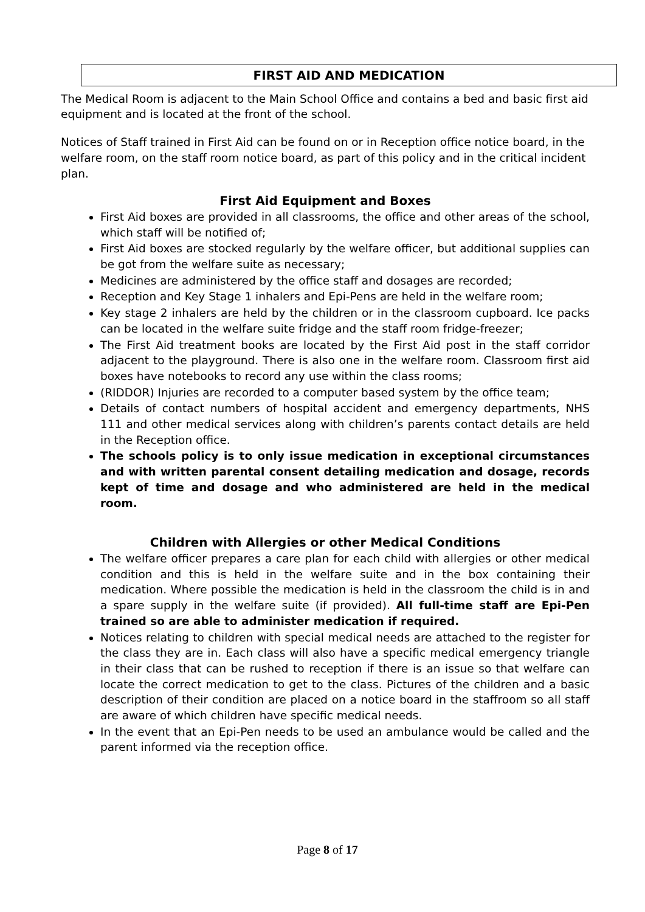FIRST AID AND MEDICATION
The Medical Room is adjacent to the Main School Office and contains a bed and basic first aid equipment and is located at the front of the school.
Notices of Staff trained in First Aid can be found on or in Reception office notice board, in the welfare room, on the staff room notice board, as part of this policy and in the critical incident plan.
First Aid Equipment and Boxes
First Aid boxes are provided in all classrooms, the office and other areas of the school, which staff will be notified of;
First Aid boxes are stocked regularly by the welfare officer, but additional supplies can be got from the welfare suite as necessary;
Medicines are administered by the office staff and dosages are recorded;
Reception and Key Stage 1 inhalers and Epi-Pens are held in the welfare room;
Key stage 2 inhalers are held by the children or in the classroom cupboard. Ice packs can be located in the welfare suite fridge and the staff room fridge-freezer;
The First Aid treatment books are located by the First Aid post in the staff corridor adjacent to the playground. There is also one in the welfare room. Classroom first aid boxes have notebooks to record any use within the class rooms;
(RIDDOR) Injuries are recorded to a computer based system by the office team;
Details of contact numbers of hospital accident and emergency departments, NHS 111 and other medical services along with children’s parents contact details are held in the Reception office.
The schools policy is to only issue medication in exceptional circumstances and with written parental consent detailing medication and dosage, records kept of time and dosage and who administered are held in the medical room.
Children with Allergies or other Medical Conditions
The welfare officer prepares a care plan for each child with allergies or other medical condition and this is held in the welfare suite and in the box containing their medication. Where possible the medication is held in the classroom the child is in and a spare supply in the welfare suite (if provided). All full-time staff are Epi-Pen trained so are able to administer medication if required.
Notices relating to children with special medical needs are attached to the register for the class they are in. Each class will also have a specific medical emergency triangle in their class that can be rushed to reception if there is an issue so that welfare can locate the correct medication to get to the class. Pictures of the children and a basic description of their condition are placed on a notice board in the staffroom so all staff are aware of which children have specific medical needs.
In the event that an Epi-Pen needs to be used an ambulance would be called and the parent informed via the reception office.
Page 8 of 17